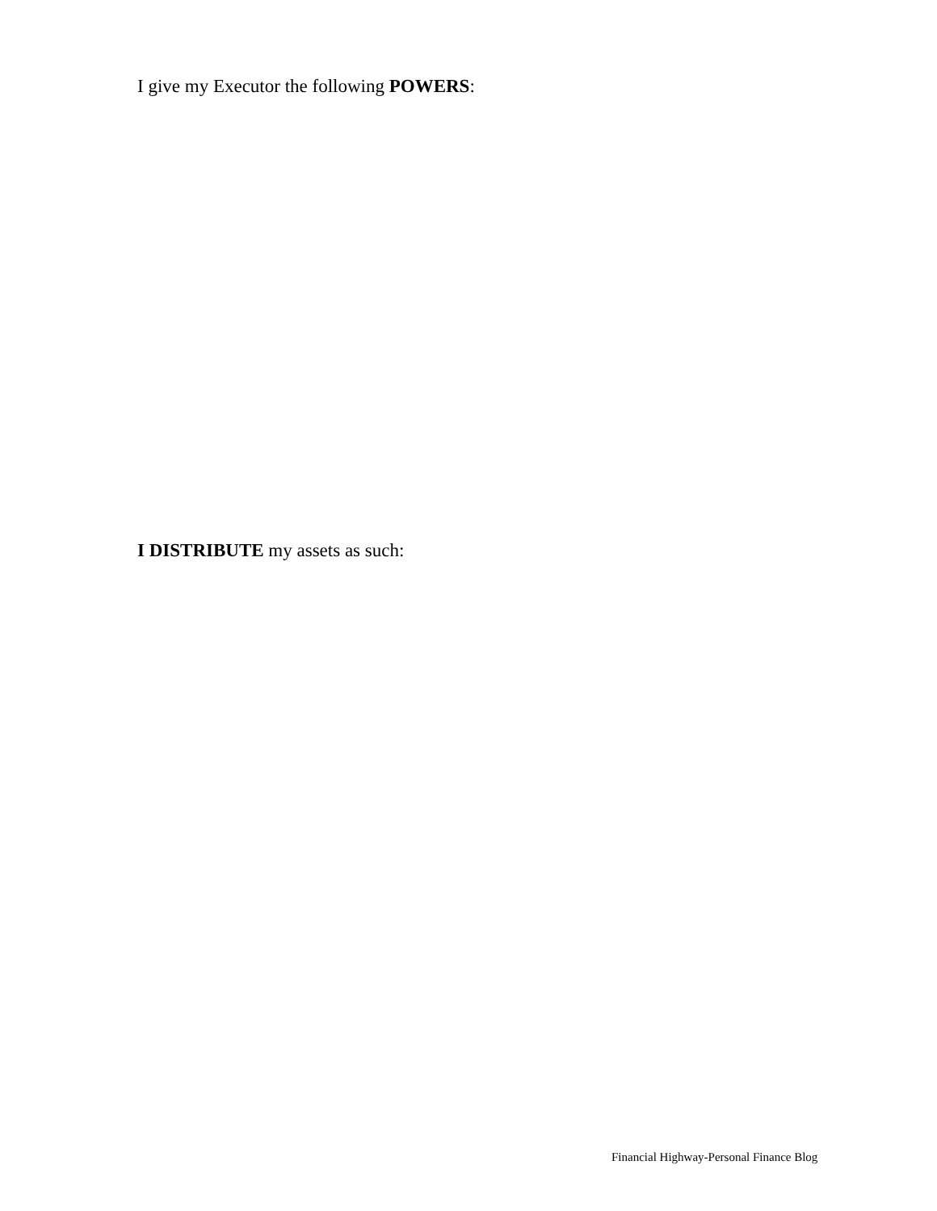I give my Executor the following POWERS:
I DISTRIBUTE my assets as such:
Financial Highway-Personal Finance Blog